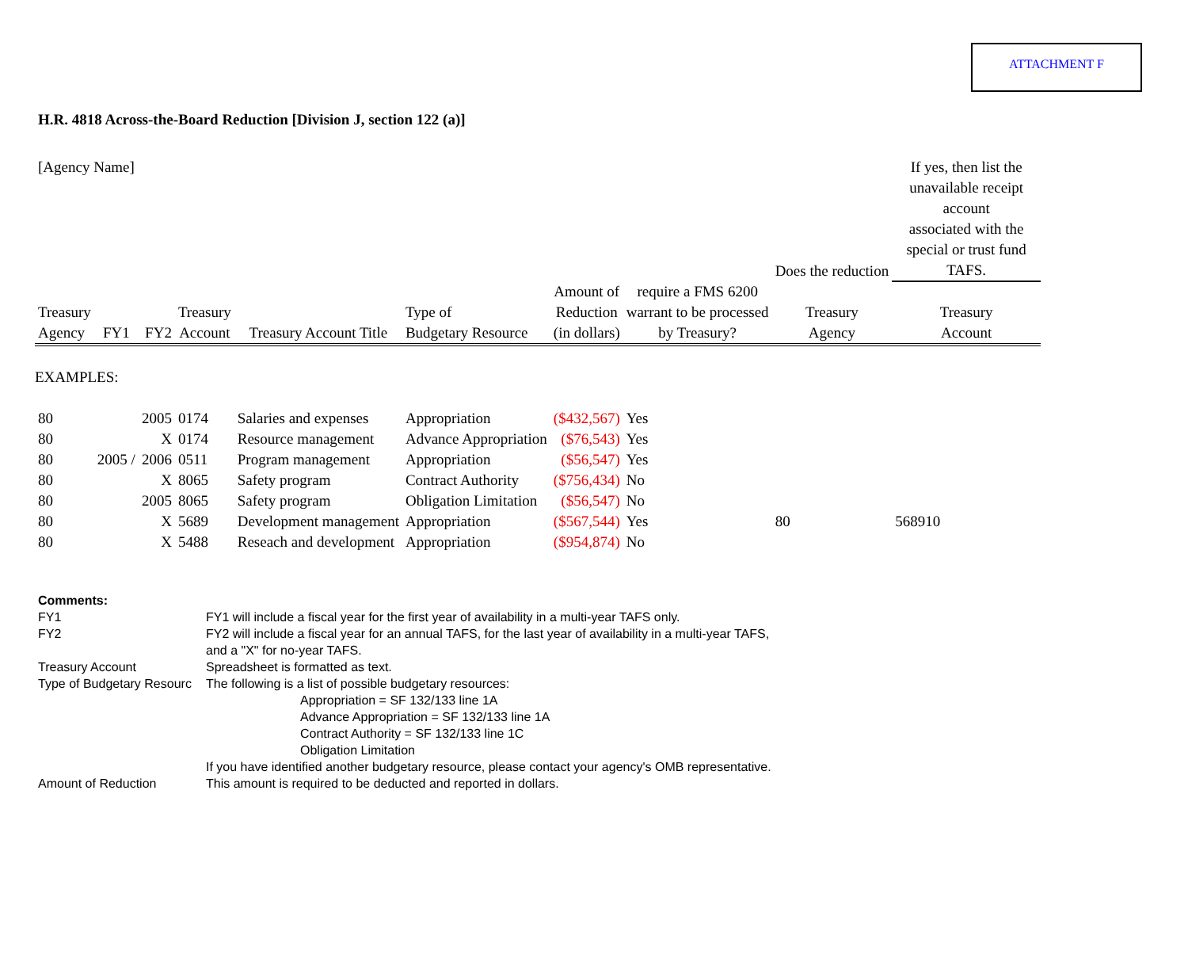ATTACHMENT F
H.R. 4818 Across-the-Board Reduction [Division J, section 122 (a)]
| [Agency Name] | | | | | | | | Does the reduction | If yes, then list the unavailable receipt account associated with the special or trust fund TAFS. |
| Treasury Agency | FY1 | FY2 | Treasury Account | Treasury Account Title | Type of Budgetary Resource | Amount of Reduction (in dollars) | require a FMS 6200 warrant to be processed by Treasury? | Treasury Agency | Treasury Account |
| EXAMPLES: | | | | | | | | | |
| 80 | | 2005 | 0174 | Salaries and expenses | Appropriation | ($432,567) | Yes | | |
| 80 | | X | 0174 | Resource management | Advance Appropriation | ($76,543) | Yes | | |
| 80 | 2005 / | 2006 | 0511 | Program management | Appropriation | ($56,547) | Yes | | |
| 80 | | X | 8065 | Safety program | Contract Authority | ($756,434) | No | | |
| 80 | | 2005 | 8065 | Safety program | Obligation Limitation | ($56,547) | No | | |
| 80 | | X | 5689 | Development management | Appropriation | ($567,544) | Yes | 80 | 568910 |
| 80 | | X | 5488 | Reseach and development | Appropriation | ($954,874) | No | | |
| Comments: | |
| FY1 | FY1 will include a fiscal year for the first year of availability in a multi-year TAFS only. |
| FY2 | FY2 will include a fiscal year for an annual TAFS, for the last year of availability in a multi-year TAFS, and a "X" for no-year TAFS. |
| Treasury Account | Spreadsheet is formatted as text. |
| Type of Budgetary Resourc | The following is a list of possible budgetary resources: Appropriation = SF 132/133 line 1A Advance Appropriation = SF 132/133 line 1A Contract Authority = SF 132/133 line 1C Obligation Limitation If you have identified another budgetary resource, please contact your agency's OMB representative. |
| Amount of Reduction | This amount is required to be deducted and reported in dollars. |